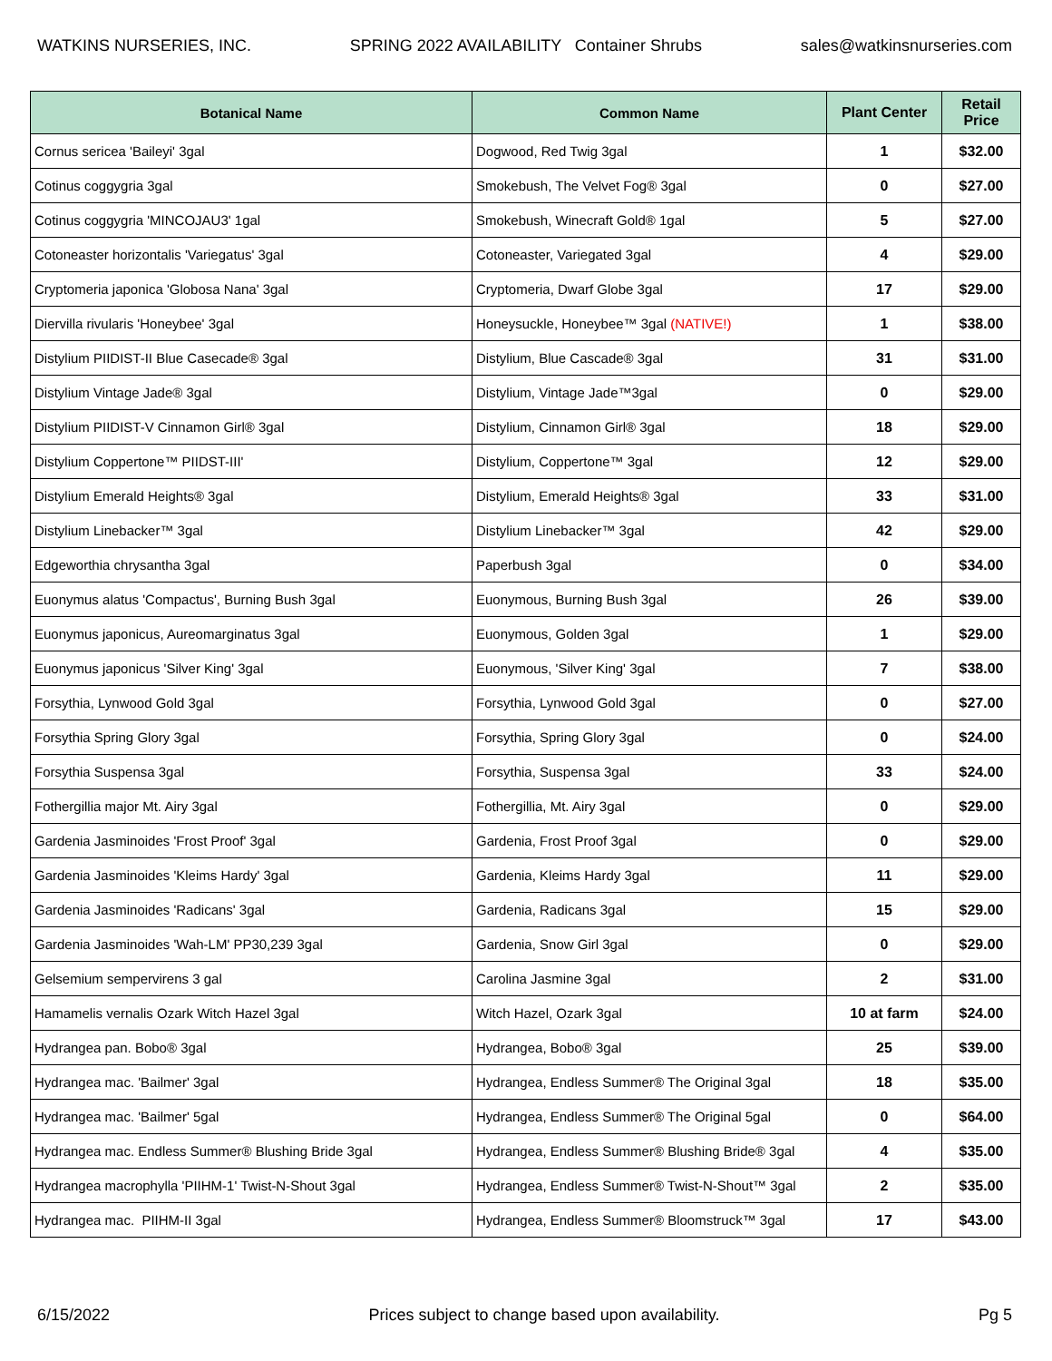WATKINS NURSERIES, INC. SPRING 2022 AVAILABILITY Container Shrubs sales@watkinsnurseries.com
| Botanical Name | Common Name | Plant Center | Retail Price |
| --- | --- | --- | --- |
| Cornus sericea 'Baileyi' 3gal | Dogwood, Red Twig 3gal | 1 | $32.00 |
| Cotinus coggygria 3gal | Smokebush, The Velvet Fog® 3gal | 0 | $27.00 |
| Cotinus coggygria 'MINCOJAU3' 1gal | Smokebush, Winecraft Gold® 1gal | 5 | $27.00 |
| Cotoneaster horizontalis 'Variegatus' 3gal | Cotoneaster, Variegated 3gal | 4 | $29.00 |
| Cryptomeria japonica 'Globosa Nana' 3gal | Cryptomeria, Dwarf Globe 3gal | 17 | $29.00 |
| Diervilla rivularis 'Honeybee' 3gal | Honeysuckle, Honeybee™ 3gal (NATIVE!) | 1 | $38.00 |
| Distylium PIIDIST-II Blue Casecade® 3gal | Distylium, Blue Cascade® 3gal | 31 | $31.00 |
| Distylium Vintage Jade® 3gal | Distylium, Vintage Jade™3gal | 0 | $29.00 |
| Distylium PIIDIST-V Cinnamon Girl® 3gal | Distylium, Cinnamon Girl® 3gal | 18 | $29.00 |
| Distylium Coppertone™ PIIDST-III' | Distylium, Coppertone™ 3gal | 12 | $29.00 |
| Distylium Emerald Heights® 3gal | Distylium, Emerald Heights® 3gal | 33 | $31.00 |
| Distylium Linebacker™ 3gal | Distylium Linebacker™ 3gal | 42 | $29.00 |
| Edgeworthia chrysantha 3gal | Paperbush 3gal | 0 | $34.00 |
| Euonymus alatus 'Compactus', Burning Bush 3gal | Euonymous, Burning Bush 3gal | 26 | $39.00 |
| Euonymus japonicus, Aureomarginatus 3gal | Euonymous, Golden 3gal | 1 | $29.00 |
| Euonymus japonicus 'Silver King' 3gal | Euonymous, 'Silver King' 3gal | 7 | $38.00 |
| Forsythia, Lynwood Gold 3gal | Forsythia, Lynwood Gold 3gal | 0 | $27.00 |
| Forsythia Spring Glory 3gal | Forsythia, Spring Glory 3gal | 0 | $24.00 |
| Forsythia Suspensa 3gal | Forsythia, Suspensa 3gal | 33 | $24.00 |
| Fothergillia major Mt. Airy 3gal | Fothergillia, Mt. Airy 3gal | 0 | $29.00 |
| Gardenia Jasminoides 'Frost Proof' 3gal | Gardenia, Frost Proof 3gal | 0 | $29.00 |
| Gardenia Jasminoides 'Kleims Hardy' 3gal | Gardenia, Kleims Hardy 3gal | 11 | $29.00 |
| Gardenia Jasminoides 'Radicans' 3gal | Gardenia, Radicans 3gal | 15 | $29.00 |
| Gardenia Jasminoides 'Wah-LM' PP30,239 3gal | Gardenia, Snow Girl 3gal | 0 | $29.00 |
| Gelsemium sempervirens 3 gal | Carolina Jasmine 3gal | 2 | $31.00 |
| Hamamelis vernalis Ozark Witch Hazel 3gal | Witch Hazel, Ozark 3gal | 10 at farm | $24.00 |
| Hydrangea pan. Bobo® 3gal | Hydrangea, Bobo® 3gal | 25 | $39.00 |
| Hydrangea mac. 'Bailmer' 3gal | Hydrangea, Endless Summer® The Original 3gal | 18 | $35.00 |
| Hydrangea mac. 'Bailmer' 5gal | Hydrangea, Endless Summer® The Original 5gal | 0 | $64.00 |
| Hydrangea mac. Endless Summer® Blushing Bride 3gal | Hydrangea, Endless Summer® Blushing Bride® 3gal | 4 | $35.00 |
| Hydrangea macrophylla 'PIIHM-1' Twist-N-Shout 3gal | Hydrangea, Endless Summer® Twist-N-Shout™ 3gal | 2 | $35.00 |
| Hydrangea mac. PIIHM-II 3gal | Hydrangea, Endless Summer® Bloomstruck™ 3gal | 17 | $43.00 |
6/15/2022 Prices subject to change based upon availability. Pg 5